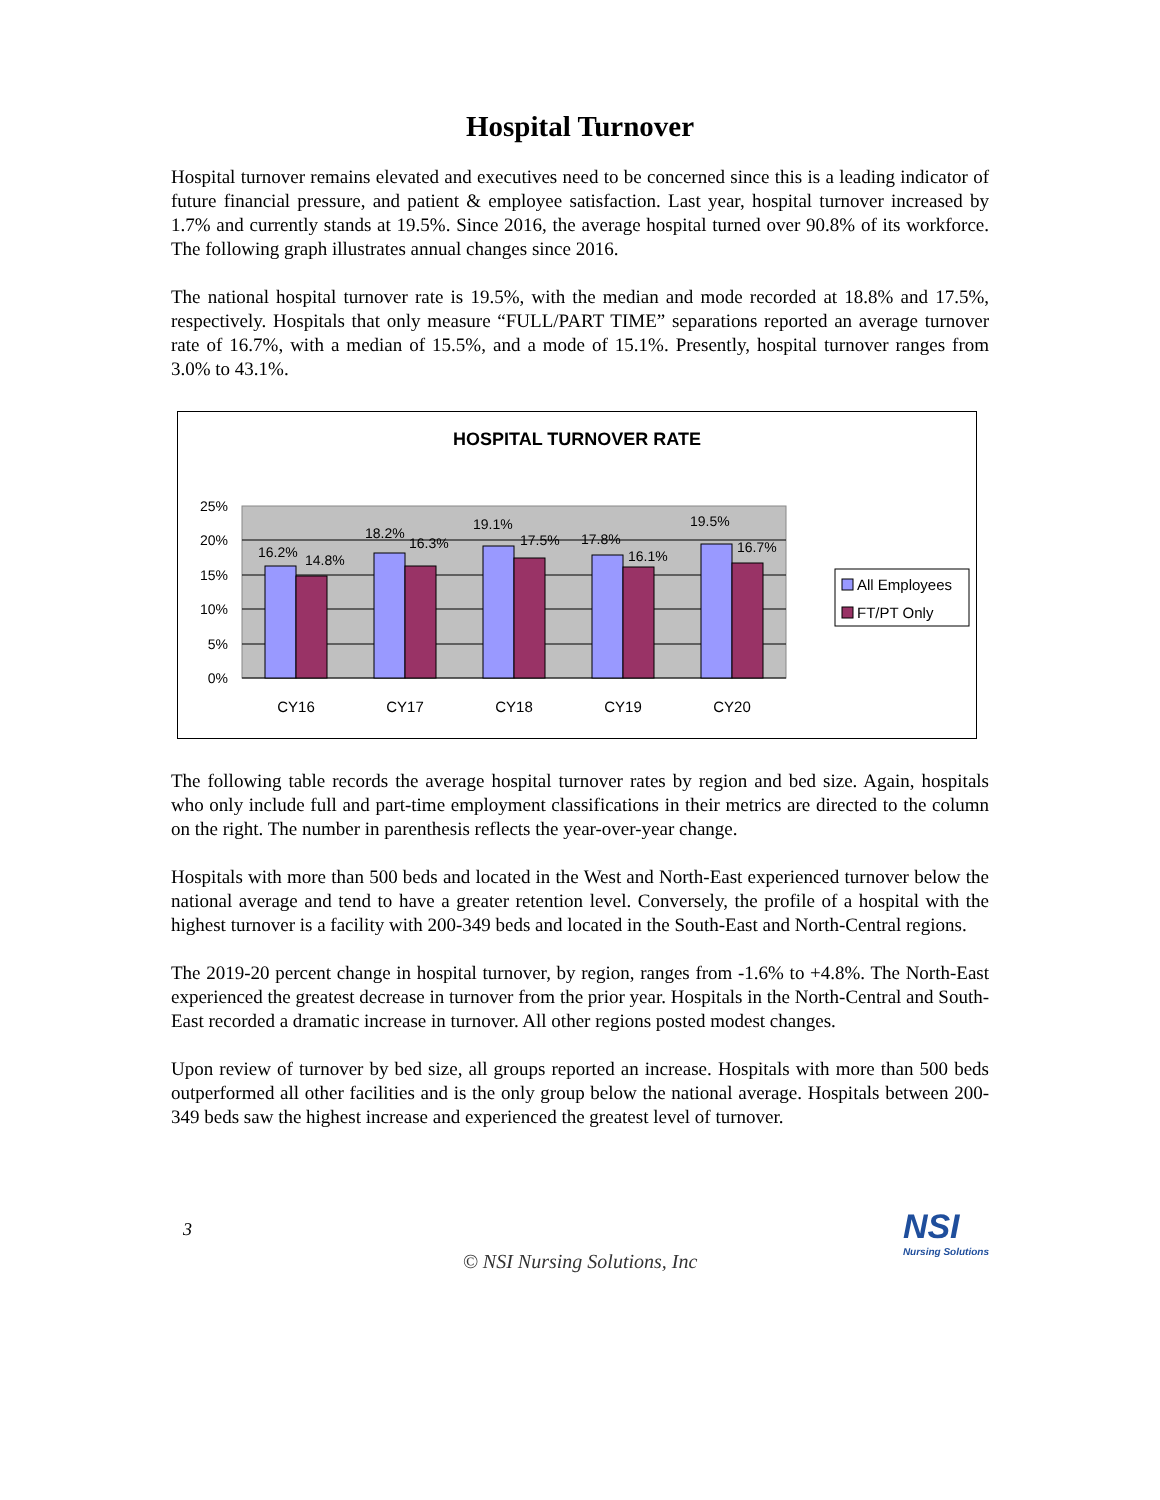Hospital Turnover
Hospital turnover remains elevated and executives need to be concerned since this is a leading indicator of future financial pressure, and patient & employee satisfaction. Last year, hospital turnover increased by 1.7% and currently stands at 19.5%. Since 2016, the average hospital turned over 90.8% of its workforce. The following graph illustrates annual changes since 2016.
The national hospital turnover rate is 19.5%, with the median and mode recorded at 18.8% and 17.5%, respectively. Hospitals that only measure “FULL/PART TIME” separations reported an average turnover rate of 16.7%, with a median of 15.5%, and a mode of 15.1%. Presently, hospital turnover ranges from 3.0% to 43.1%.
HOSPITAL TURNOVER RATE
25%
20%
15%
10%
5%
0%
16.2%
14.8%
18.2%
16.3%
19.1%
17.5%
17.8%
16.1%
19.5%
16.7%
CY16
CY17
CY18
CY19
CY20
All Employees
FT/PT Only
The following table records the average hospital turnover rates by region and bed size. Again, hospitals who only include full and part-time employment classifications in their metrics are directed to the column on the right. The number in parenthesis reflects the year-over-year change.
Hospitals with more than 500 beds and located in the West and North-East experienced turnover below the national average and tend to have a greater retention level. Conversely, the profile of a hospital with the highest turnover is a facility with 200-349 beds and located in the South-East and North-Central regions.
The 2019-20 percent change in hospital turnover, by region, ranges from -1.6% to +4.8%. The North-East experienced the greatest decrease in turnover from the prior year. Hospitals in the North-Central and South-East recorded a dramatic increase in turnover. All other regions posted modest changes.
Upon review of turnover by bed size, all groups reported an increase. Hospitals with more than 500 beds outperformed all other facilities and is the only group below the national average. Hospitals between 200-349 beds saw the highest increase and experienced the greatest level of turnover.
3
© NSI Nursing Solutions, Inc
NSI
Nursing Solutions